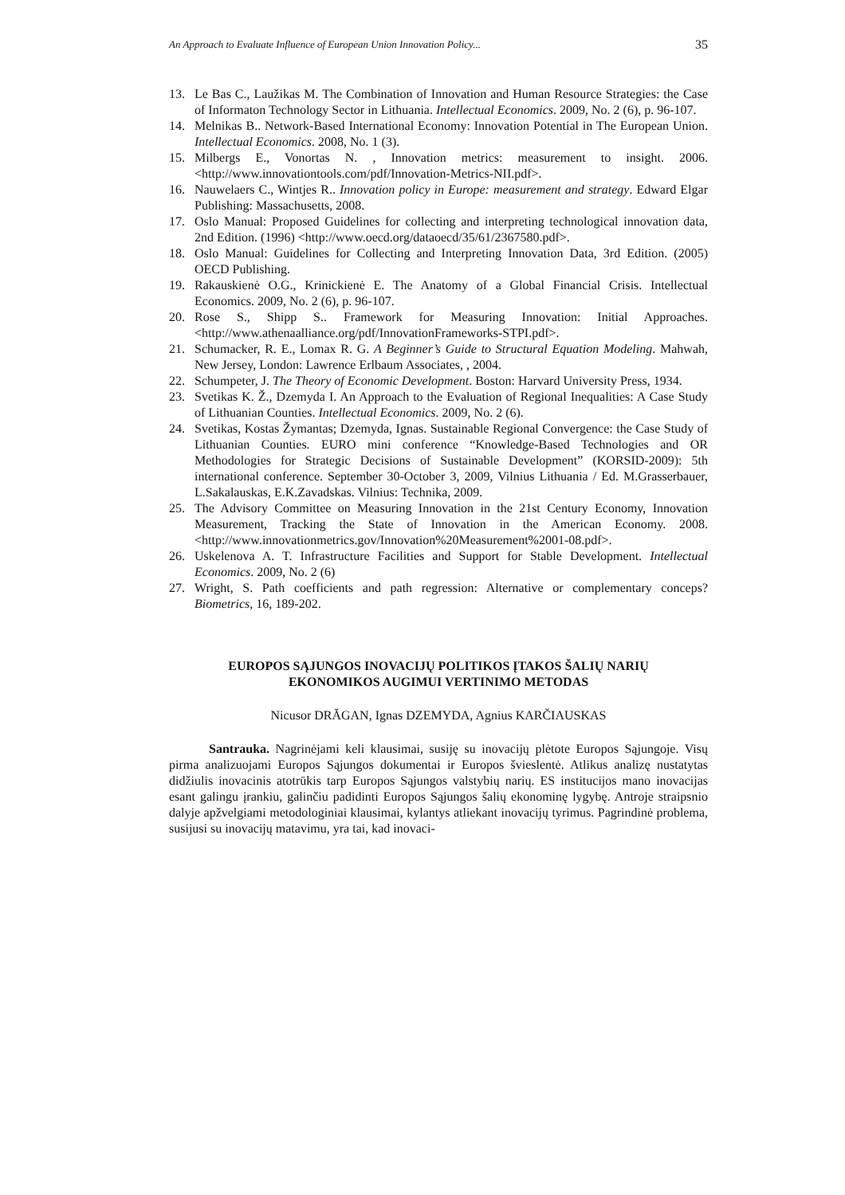An Approach to Evaluate Influence of European Union Innovation Policy... 35
13. Le Bas C., Laužikas M. The Combination of Innovation and Human Resource Strategies: the Case of Informaton Technology Sector in Lithuania. Intellectual Economics. 2009, No. 2 (6), p. 96-107.
14. Melnikas B.. Network-Based International Economy: Innovation Potential in The European Union. Intellectual Economics. 2008, No. 1 (3).
15. Milbergs E., Vonortas N. , Innovation metrics: measurement to insight. 2006. <http://www.innovationtools.com/pdf/Innovation-Metrics-NII.pdf>.
16. Nauwelaers C., Wintjes R.. Innovation policy in Europe: measurement and strategy. Edward Elgar Publishing: Massachusetts, 2008.
17. Oslo Manual: Proposed Guidelines for collecting and interpreting technological innovation data, 2nd Edition. (1996) <http://www.oecd.org/dataoecd/35/61/2367580.pdf>.
18. Oslo Manual: Guidelines for Collecting and Interpreting Innovation Data, 3rd Edition. (2005) OECD Publishing.
19. Rakauskienė O.G., Krinickienė E. The Anatomy of a Global Financial Crisis. Intellectual Economics. 2009, No. 2 (6), p. 96-107.
20. Rose S., Shipp S.. Framework for Measuring Innovation: Initial Approaches.<http://www.athenaalliance.org/pdf/InnovationFrameworks-STPI.pdf>.
21. Schumacker, R. E., Lomax R. G. A Beginner’s Guide to Structural Equation Modeling. Mahwah, New Jersey, London: Lawrence Erlbaum Associates, , 2004.
22. Schumpeter, J. The Theory of Economic Development. Boston: Harvard University Press, 1934.
23. Svetikas K. Ž., Dzemyda I. An Approach to the Evaluation of Regional Inequalities: A Case Study of Lithuanian Counties. Intellectual Economics. 2009, No. 2 (6).
24. Svetikas, Kostas Žymantas; Dzemyda, Ignas. Sustainable Regional Convergence: the Case Study of Lithuanian Counties. EURO mini conference “Knowledge-Based Technologies and OR Methodologies for Strategic Decisions of Sustainable Development” (KORSID-2009): 5th international conference. September 30-October 3, 2009, Vilnius Lithuania / Ed. M.Grasserbauer, L.Sakalauskas, E.K.Zavadskas. Vilnius: Technika, 2009.
25. The Advisory Committee on Measuring Innovation in the 21st Century Economy, Innovation Measurement, Tracking the State of Innovation in the American Economy. 2008. <http://www.innovationmetrics.gov/Innovation%20Measurement%2001-08.pdf>.
26. Uskelenova A. T. Infrastructure Facilities and Support for Stable Development. Intellectual Economics. 2009, No. 2 (6)
27. Wright, S. Path coefficients and path regression: Alternative or complementary conceps? Biometrics, 16, 189-202.
EUROPOS SĄJUNGOS INOVACIJŲ POLITIKOS ĮTAKOS ŠALIŲ NARIŲ
EKONOMIKOS AUGIMUI VERTINIMO METODAS
Nicusor DRĂGAN, Ignas DZEMYDA, Agnius KARČIAUSKAS
Santrauka. Nagrinėjami keli klausimai, susiję su inovacijų plėtote Europos Sąjungoje. Visų pirma analizuojami Europos Sąjungos dokumentai ir Europos švieslentė. Atlikus analizę nustatytas didžiulis inovacinis atotrūkis tarp Europos Sąjungos valstybių narių. ES institucijos mano inovacijas esant galingu įrankiu, galinčiu padidinti Europos Sąjungos šalių ekonominę lygybę. Antroje straipsnio dalyje apžvelgiami metodologiniai klausimai, kylantys atliekant inovacijų tyrimus. Pagrindinė problema, susijusi su inovacijų matavimu, yra tai, kad inovaci-